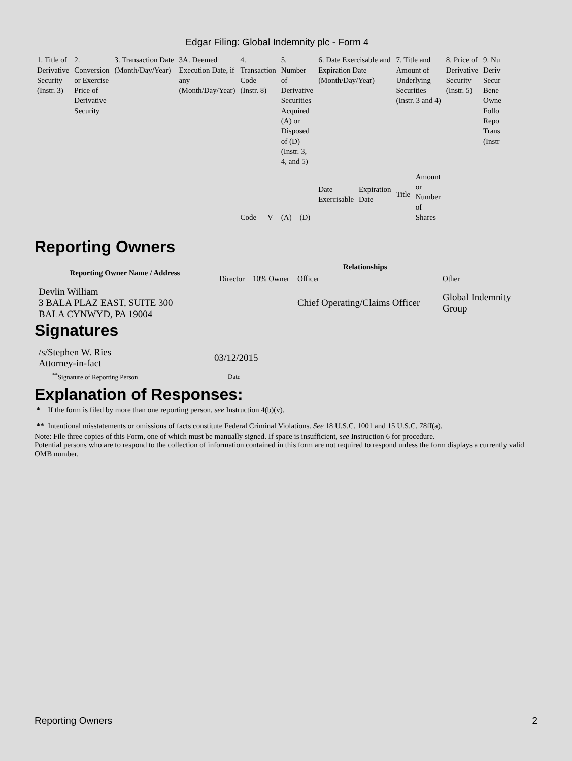Edgar Filing: Global Indemnity plc - Form 4
| 1. Title of Derivative Security (Instr. 3) | 2. Conversion or Exercise Price of Derivative Security | 3. Transaction Date (Month/Day/Year) | 3A. Deemed Execution Date, if any (Month/Day/Year) | 4. Transaction Code (Instr. 8) | | 5. Number of Derivative Securities Acquired (A) or Disposed of (D) (Instr. 3, 4, and 5) | | 6. Date Exercisable and Expiration Date (Month/Day/Year) | | 7. Title and Amount of Underlying Securities (Instr. 3 and 4) | | 8. Price of Derivative Security (Instr. 5) | 9. Nu Deriv Secur Bene Owne Follo Repo Trans (Instr |
| | | | | | | | | Date Exercisable | Expiration Date | Title | Amount or Number of Shares | | |
| | | | | Code | V | (A) | (D) | | | | | | |
Reporting Owners
| Reporting Owner Name / Address | Relationships | | | |
| --- | --- | --- | --- | --- |
| | Director | 10% Owner | Officer | Other |
| Devlin William 3 BALA PLAZ EAST, SUITE 300 BALA CYNWYD, PA 19004 | | | Chief Operating/Claims Officer | Global Indemnity Group |
Signatures
| /s/Stephen W. Ries Attorney-in-fact | 03/12/2015 |
| <sup>**</sup> Signature of Reporting Person | Date |
Explanation of Responses:
* If the form is filed by more than one reporting person, see Instruction 4(b)(v).
** Intentional misstatements or omissions of facts constitute Federal Criminal Violations. See 18 U.S.C. 1001 and 15 U.S.C. 78ff(a).
Note: File three copies of this Form, one of which must be manually signed. If space is insufficient, see Instruction 6 for procedure.
Potential persons who are to respond to the collection of information contained in this form are not required to respond unless the form displays a currently valid OMB number.
Reporting Owners 2